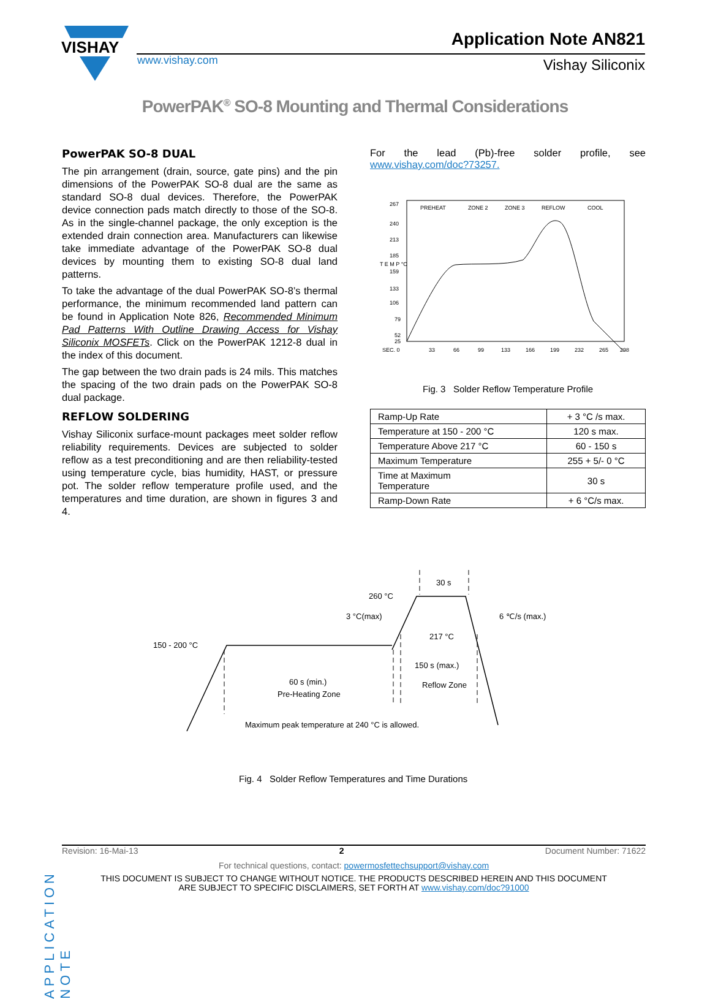VISHAY
www.vishay.com
Application Note AN821
Vishay Siliconix
PowerPAK<sup>®</sup> SO-8 Mounting and Thermal Considerations
PowerPAK SO-8 DUAL
The pin arrangement (drain, source, gate pins) and the pin dimensions of the PowerPAK SO-8 dual are the same as standard SO-8 dual devices. Therefore, the PowerPAK device connection pads match directly to those of the SO-8. As in the single-channel package, the only exception is the extended drain connection area. Manufacturers can likewise take immediate advantage of the PowerPAK SO-8 dual devices by mounting them to existing SO-8 dual land patterns.
To take the advantage of the dual PowerPAK SO-8’s thermal performance, the minimum recommended land pattern can be found in Application Note 826, Recommended Minimum Pad Patterns With Outline Drawing Access for Vishay Siliconix MOSFETs. Click on the PowerPAK 1212-8 dual in the index of this document.
The gap between the two drain pads is 24 mils. This matches the spacing of the two drain pads on the PowerPAK SO-8 dual package.
REFLOW SOLDERING
Vishay Siliconix surface-mount packages meet solder reflow reliability requirements. Devices are subjected to solder reflow as a test preconditioning and are then reliability-tested using temperature cycle, bias humidity, HAST, or pressure pot. The solder reflow temperature profile used, and the temperatures and time duration, are shown in figures 3 and 4.
For the lead (Pb)-free solder profile, see www.vishay.com/doc?73257.
267
240
213
185
159
133
106
79
52
25
T E M P °C
PREHEAT
ZONE 2
ZONE 3
REFLOW
COOL
SEC. 0
33
66
99
133
166
199
232
265
298
Fig. 3 Solder Reflow Temperature Profile
| Ramp-Up Rate | + 3 °C /s max. |
| Temperature at 150 - 200 °C | 120 s max. |
| Temperature Above 217 °C | 60 - 150 s |
| Maximum Temperature | 255 + 5/- 0 °C |
| Time at Maximum Temperature | 30 s |
| Ramp-Down Rate | + 6 °C/s max. |
30 s
260 °C
3 °C(max)
6 ℃/s (max.)
217 °C
150 - 200 °C
150 s (max.)
Reflow Zone
60 s (min.)
Pre-Heating Zone
Maximum peak temperature at 240 °C is allowed.
Fig. 4 Solder Reflow Temperatures and Time Durations
APPLICATION NOTE
Revision: 16-Mai-13 2 Document Number: 71622
For technical questions, contact: powermosfettechsupport@vishay.com
THIS DOCUMENT IS SUBJECT TO CHANGE WITHOUT NOTICE. THE PRODUCTS DESCRIBED HEREIN AND THIS DOCUMENT
ARE SUBJECT TO SPECIFIC DISCLAIMERS, SET FORTH AT www.vishay.com/doc?91000